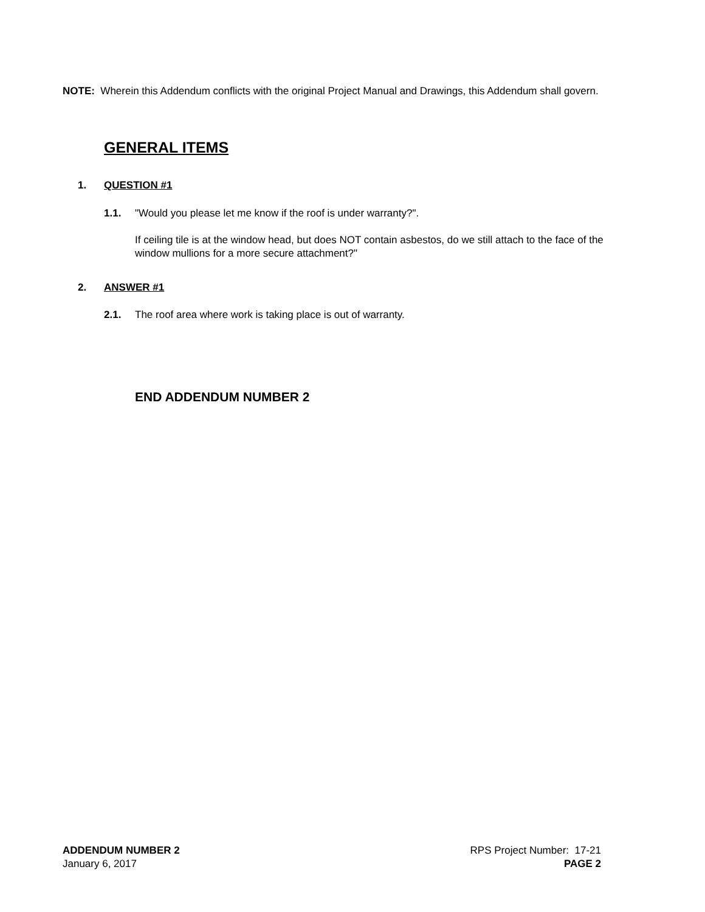NOTE: Wherein this Addendum conflicts with the original Project Manual and Drawings, this Addendum shall govern.
GENERAL ITEMS
1. QUESTION #1
1.1. "Would you please let me know if the roof is under warranty?".
If ceiling tile is at the window head, but does NOT contain asbestos, do we still attach to the face of the window mullions for a more secure attachment?"
2. ANSWER #1
2.1. The roof area where work is taking place is out of warranty.
END ADDENDUM NUMBER 2
ADDENDUM NUMBER 2
January 6, 2017
RPS Project Number: 17-21
PAGE 2